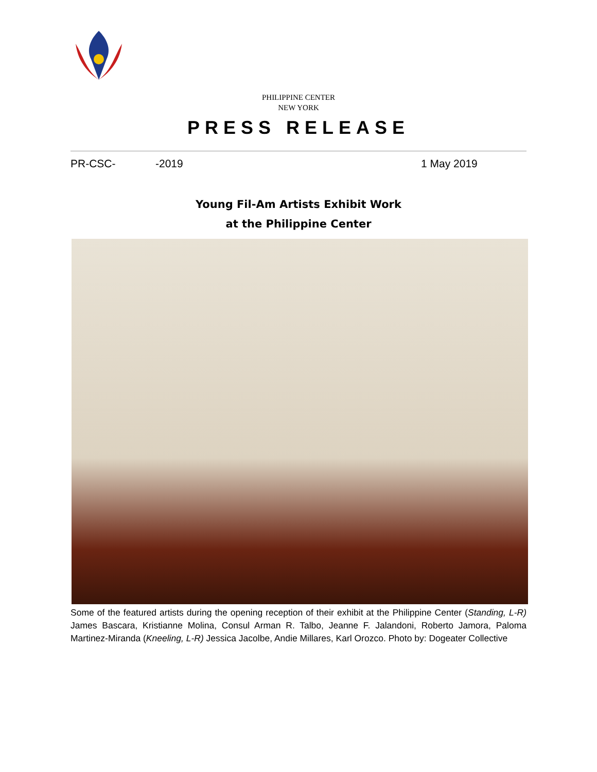PHILIPPINE CENTER
NEW YORK
PRESS RELEASE
PR-CSC- -2019 1 May 2019
Young Fil-Am Artists Exhibit Work
at the Philippine Center
Some of the featured artists during the opening reception of their exhibit at the Philippine Center (Standing, L-R) James Bascara, Kristianne Molina, Consul Arman R. Talbo, Jeanne F. Jalandoni, Roberto Jamora, Paloma Martinez-Miranda (Kneeling, L-R) Jessica Jacolbe, Andie Millares, Karl Orozco. Photo by: Dogeater Collective